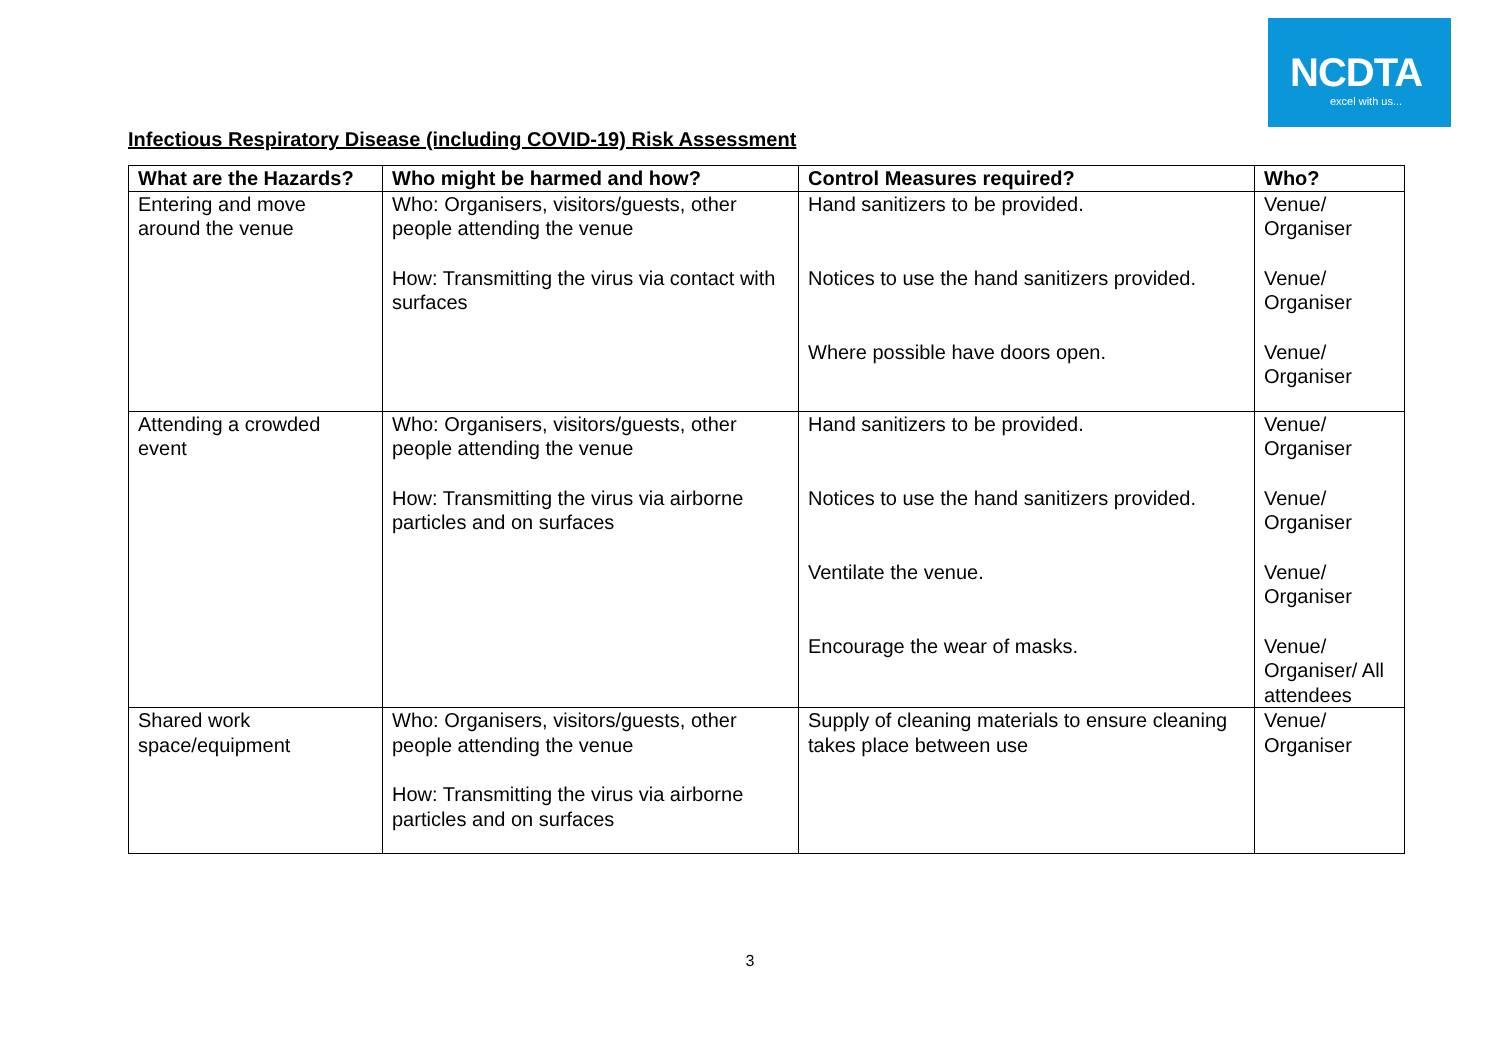NCDTA
excel with us...
Infectious Respiratory Disease (including COVID-19) Risk Assessment
| What are the Hazards? | Who might be harmed and how? | Control Measures required? | Who? |
| --- | --- | --- | --- |
| Entering and move around the venue | Who: Organisers, visitors/guests, other people attending the venue How: Transmitting the virus via contact with surfaces | Hand sanitizers to be provided. Notices to use the hand sanitizers provided. Where possible have doors open. | Venue/ Organiser Venue/ Organiser Venue/ Organiser |
| Attending a crowded event | Who: Organisers, visitors/guests, other people attending the venue How: Transmitting the virus via airborne particles and on surfaces | Hand sanitizers to be provided. Notices to use the hand sanitizers provided. Ventilate the venue. Encourage the wear of masks. | Venue/ Organiser Venue/ Organiser Venue/ Organiser Venue/ Organiser/ All attendees |
| Shared work space/equipment | Who: Organisers, visitors/guests, other people attending the venue How: Transmitting the virus via airborne particles and on surfaces | Supply of cleaning materials to ensure cleaning takes place between use | Venue/ Organiser |
3